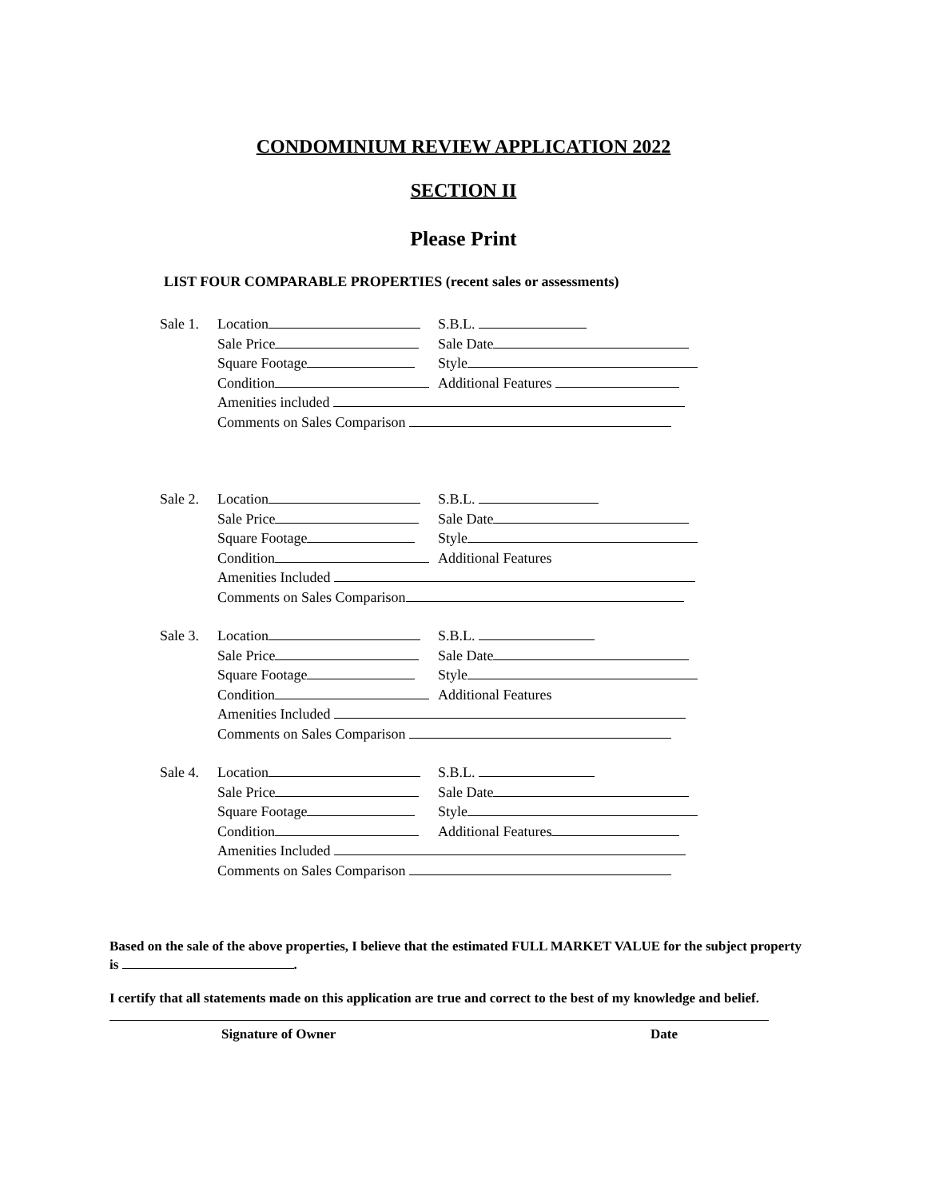CONDOMINIUM REVIEW APPLICATION 2022
SECTION II
Please Print
LIST FOUR COMPARABLE PROPERTIES (recent sales or assessments)
Sale 1. Location S.B.L.
Sale Price Sale Date
Square Footage Style
Condition Additional Features
Amenities included
Comments on Sales Comparison
Sale 2. Location S.B.L.
Sale Price Sale Date
Square Footage Style
Condition Additional Features
Amenities Included
Comments on Sales Comparison
Sale 3. Location S.B.L.
Sale Price Sale Date
Square Footage Style
Condition Additional Features
Amenities Included
Comments on Sales Comparison
Sale 4. Location S.B.L.
Sale Price Sale Date
Square Footage Style
Condition Additional Features
Amenities Included
Comments on Sales Comparison
Based on the sale of the above properties, I believe that the estimated FULL MARKET VALUE for the subject property is .
I certify that all statements made on this application are true and correct to the best of my knowledge and belief.
Signature of Owner Date